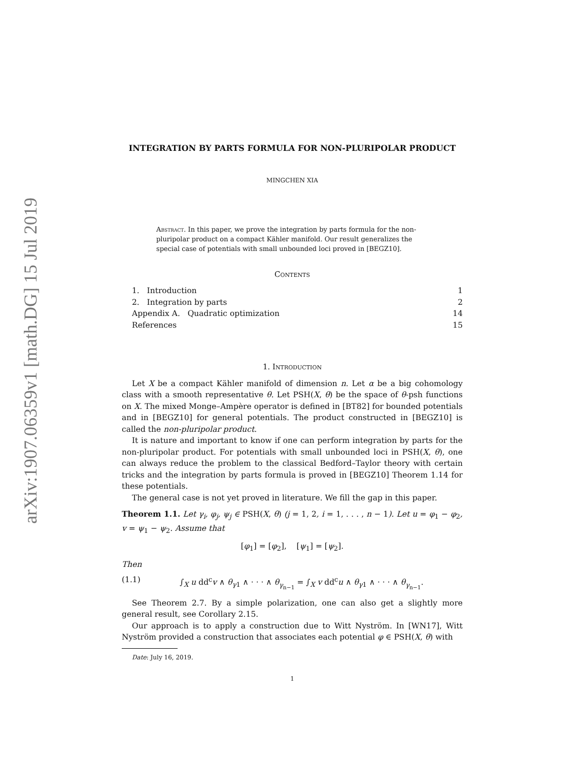arXiv:1907.06359v1 [math.DG] 15 Jul 2019
INTEGRATION BY PARTS FORMULA FOR NON-PLURIPOLAR PRODUCT
MINGCHEN XIA
Abstract. In this paper, we prove the integration by parts formula for the non-pluripolar product on a compact Kähler manifold. Our result generalizes the special case of potentials with small unbounded loci proved in [BEGZ10].
Contents
| 1. Introduction | 1 |
| 2. Integration by parts | 2 |
| Appendix A. Quadratic optimization | 14 |
| References | 15 |
1. Introduction
Let X be a compact Kähler manifold of dimension n. Let α be a big cohomology class with a smooth representative θ. Let PSH(X, θ) be the space of θ-psh functions on X. The mixed Monge–Ampère operator is defined in [BT82] for bounded potentials and in [BEGZ10] for general potentials. The product constructed in [BEGZ10] is called the non-pluripolar product.
It is nature and important to know if one can perform integration by parts for the non-pluripolar product. For potentials with small unbounded loci in PSH(X, θ), one can always reduce the problem to the classical Bedford–Taylor theory with certain tricks and the integration by parts formula is proved in [BEGZ10] Theorem 1.14 for these potentials.
The general case is not yet proved in literature. We fill the gap in this paper.
Theorem 1.1. Let γ<sub>i</sub>, φ<sub>j</sub>, ψ<sub>j</sub> ∈ PSH(X, θ) (j = 1, 2, i = 1, . . . , n − 1). Let u = φ<sub>1</sub> − φ<sub>2</sub>, v = ψ<sub>1</sub> − ψ<sub>2</sub>. Assume that
[φ<sub>1</sub>] = [φ<sub>2</sub>], [ψ<sub>1</sub>] = [ψ<sub>2</sub>].
Then
(1.1) ∫<sub>X</sub> u dd<sup>c</sup>v ∧ θ<sub>γ1</sub> ∧ · · · ∧ θ<sub>γ<sub>n−1</sub></sub> = ∫<sub>X</sub> v dd<sup>c</sup>u ∧ θ<sub>γ1</sub> ∧ · · · ∧ θ<sub>γ<sub>n−1</sub></sub>.
See Theorem 2.7. By a simple polarization, one can also get a slightly more general result, see Corollary 2.15.
Our approach is to apply a construction due to Witt Nyström. In [WN17], Witt Nyström provided a construction that associates each potential φ ∈ PSH(X, θ) with
Date: July 16, 2019.
1